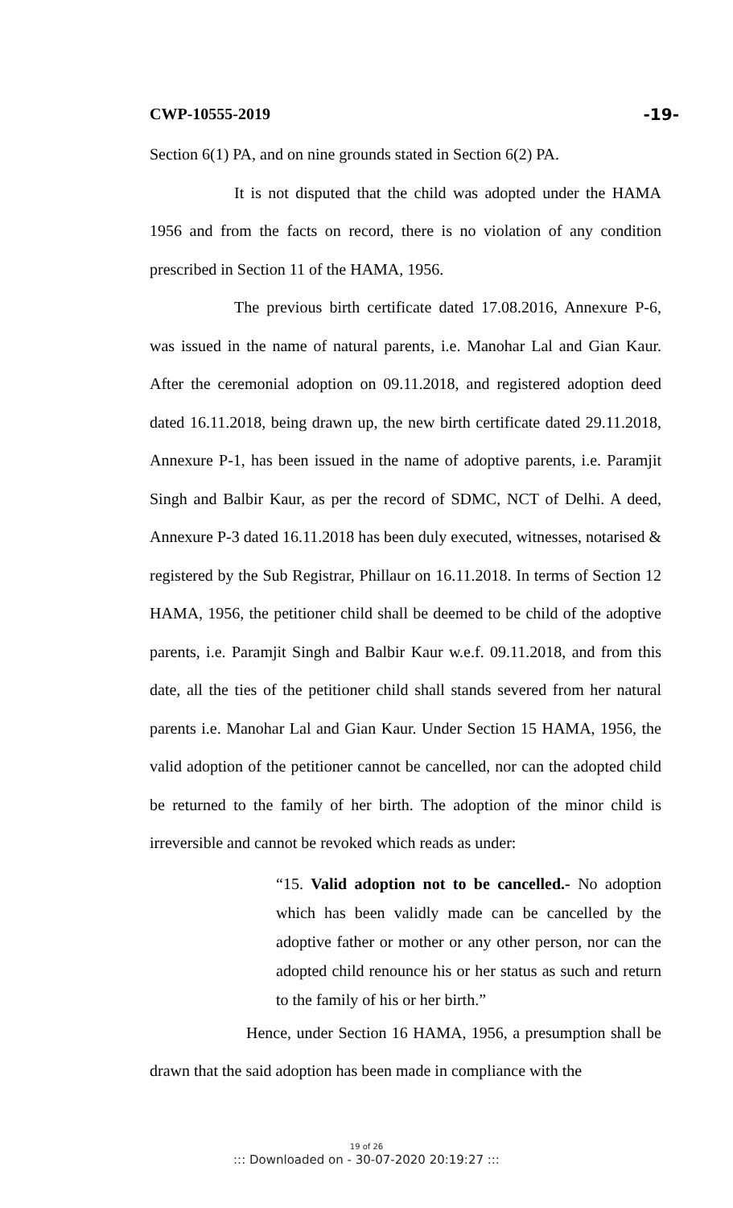CWP-10555-2019 -19-
Section 6(1) PA, and on nine grounds stated in Section 6(2) PA.
It is not disputed that the child was adopted under the HAMA 1956 and from the facts on record, there is no violation of any condition prescribed in Section 11 of the HAMA, 1956.
The previous birth certificate dated 17.08.2016, Annexure P-6, was issued in the name of natural parents, i.e. Manohar Lal and Gian Kaur. After the ceremonial adoption on 09.11.2018, and registered adoption deed dated 16.11.2018, being drawn up, the new birth certificate dated 29.11.2018, Annexure P-1, has been issued in the name of adoptive parents, i.e. Paramjit Singh and Balbir Kaur, as per the record of SDMC, NCT of Delhi. A deed, Annexure P-3 dated 16.11.2018 has been duly executed, witnesses, notarised & registered by the Sub Registrar, Phillaur on 16.11.2018. In terms of Section 12 HAMA, 1956, the petitioner child shall be deemed to be child of the adoptive parents, i.e. Paramjit Singh and Balbir Kaur w.e.f. 09.11.2018, and from this date, all the ties of the petitioner child shall stands severed from her natural parents i.e. Manohar Lal and Gian Kaur. Under Section 15 HAMA, 1956, the valid adoption of the petitioner cannot be cancelled, nor can the adopted child be returned to the family of her birth. The adoption of the minor child is irreversible and cannot be revoked which reads as under:
“15. Valid adoption not to be cancelled.- No adoption which has been validly made can be cancelled by the adoptive father or mother or any other person, nor can the adopted child renounce his or her status as such and return to the family of his or her birth.”
Hence, under Section 16 HAMA, 1956, a presumption shall be drawn that the said adoption has been made in compliance with the
19 of 26
::: Downloaded on - 30-07-2020 20:19:27 :::